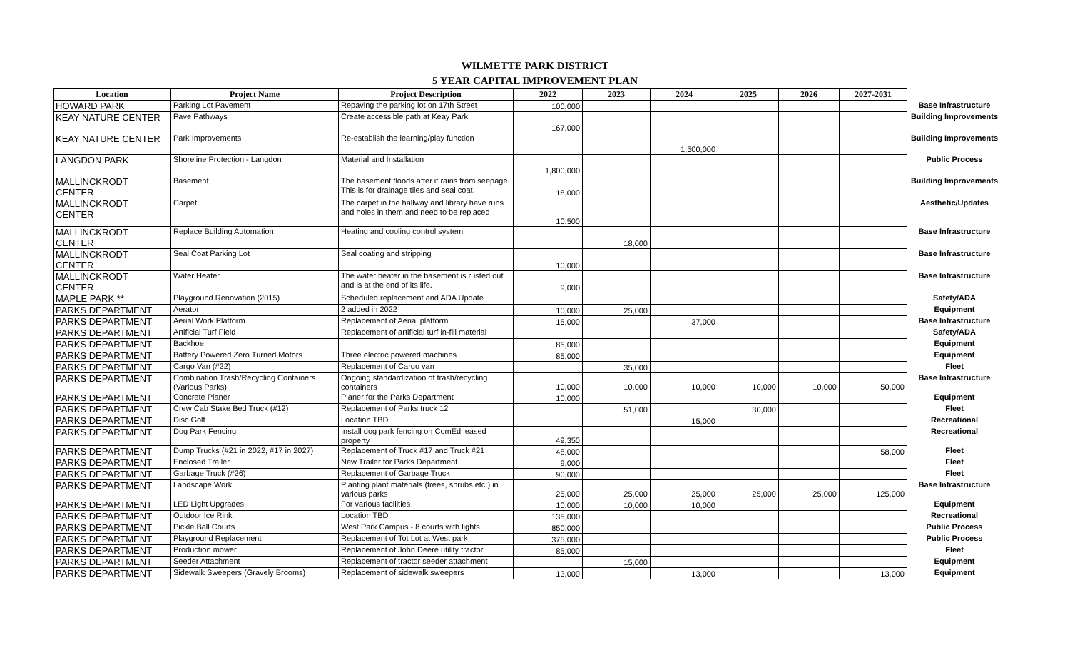WILMETTE PARK DISTRICT
5 YEAR CAPITAL IMPROVEMENT PLAN
| Location | Project Name | Project Description | 2022 | 2023 | 2024 | 2025 | 2026 | 2027-2031 | |
| --- | --- | --- | --- | --- | --- | --- | --- | --- | --- |
| HOWARD PARK | Parking Lot Pavement | Repaving the parking lot on 17th Street | 100,000 | | | | | | Base Infrastructure |
| KEAY NATURE CENTER | Pave Pathways | Create accessible path at Keay Park | 167,000 | | | | | | Building Improvements |
| KEAY NATURE CENTER | Park Improvements | Re-establish the learning/play function | | | 1,500,000 | | | | Building Improvements |
| LANGDON PARK | Shoreline Protection - Langdon | Material and Installation | 1,800,000 | | | | | | Public Process |
| MALLINCKRODT CENTER | Basement | The basement floods after it rains from seepage. This is for drainage tiles and seal coat. | 18,000 | | | | | | Building Improvements |
| MALLINCKRODT CENTER | Carpet | The carpet in the hallway and library have runs and holes in them and need to be replaced | 10,500 | | | | | | Aesthetic/Updates |
| MALLINCKRODT CENTER | Replace Building Automation | Heating and cooling control system | | 18,000 | | | | | Base Infrastructure |
| MALLINCKRODT CENTER | Seal Coat Parking Lot | Seal coating and stripping | 10,000 | | | | | | Base Infrastructure |
| MALLINCKRODT CENTER | Water Heater | The water heater in the basement is rusted out and is at the end of its life. | 9,000 | | | | | | Base Infrastructure |
| MAPLE PARK ** | Playground Renovation (2015) | Scheduled replacement and ADA Update | | | | | | | Safety/ADA |
| PARKS DEPARTMENT | Aerator | 2 added in 2022 | 10,000 | 25,000 | | | | | Equipment |
| PARKS DEPARTMENT | Aerial Work Platform | Replacement of Aerial platform | 15,000 | | 37,000 | | | | Base Infrastructure |
| PARKS DEPARTMENT | Artificial Turf Field | Replacement of artificial turf in-fill material | | | | | | | Safety/ADA |
| PARKS DEPARTMENT | Backhoe | | 85,000 | | | | | | Equipment |
| PARKS DEPARTMENT | Battery Powered Zero Turned Motors | Three electric powered machines | 85,000 | | | | | | Equipment |
| PARKS DEPARTMENT | Cargo Van (#22) | Replacement of Cargo van | | 35,000 | | | | | Fleet |
| PARKS DEPARTMENT | Combination Trash/Recycling Containers (Various Parks) | Ongoing standardization of trash/recycling containers | 10,000 | 10,000 | 10,000 | 10,000 | 10,000 | 50,000 | Base Infrastructure |
| PARKS DEPARTMENT | Concrete Planer | Planer for the Parks Department | 10,000 | | | | | | Equipment |
| PARKS DEPARTMENT | Crew Cab Stake Bed Truck (#12) | Replacement of Parks truck 12 | | 51,000 | | 30,000 | | | Fleet |
| PARKS DEPARTMENT | Disc Golf | Location TBD | | | 15,000 | | | | Recreational |
| PARKS DEPARTMENT | Dog Park Fencing | Install dog park fencing on ComEd leased property | 49,350 | | | | | | Recreational |
| PARKS DEPARTMENT | Dump Trucks (#21 in 2022, #17 in 2027) | Replacement of Truck #17 and Truck #21 | 48,000 | | | | | 58,000 | Fleet |
| PARKS DEPARTMENT | Enclosed Trailer | New Trailer for Parks Department | 9,000 | | | | | | Fleet |
| PARKS DEPARTMENT | Garbage Truck (#26) | Replacement of Garbage Truck | 90,000 | | | | | | Fleet |
| PARKS DEPARTMENT | Landscape Work | Planting plant materials (trees, shrubs etc.) in various parks | 25,000 | 25,000 | 25,000 | 25,000 | 25,000 | 125,000 | Base Infrastructure |
| PARKS DEPARTMENT | LED Light Upgrades | For various facilities | 10,000 | 10,000 | 10,000 | | | | Equipment |
| PARKS DEPARTMENT | Outdoor Ice Rink | Location TBD | 135,000 | | | | | | Recreational |
| PARKS DEPARTMENT | Pickle Ball Courts | West Park Campus - 8 courts with lights | 850,000 | | | | | | Public Process |
| PARKS DEPARTMENT | Playground Replacement | Replacement of Tot Lot at West park | 375,000 | | | | | | Public Process |
| PARKS DEPARTMENT | Production mower | Replacement of John Deere utility tractor | 85,000 | | | | | | Fleet |
| PARKS DEPARTMENT | Seeder Attachment | Replacement of tractor seeder attachment | | 15,000 | | | | | Equipment |
| PARKS DEPARTMENT | Sidewalk Sweepers (Gravely Brooms) | Replacement of sidewalk sweepers | 13,000 | | 13,000 | | | 13,000 | Equipment |